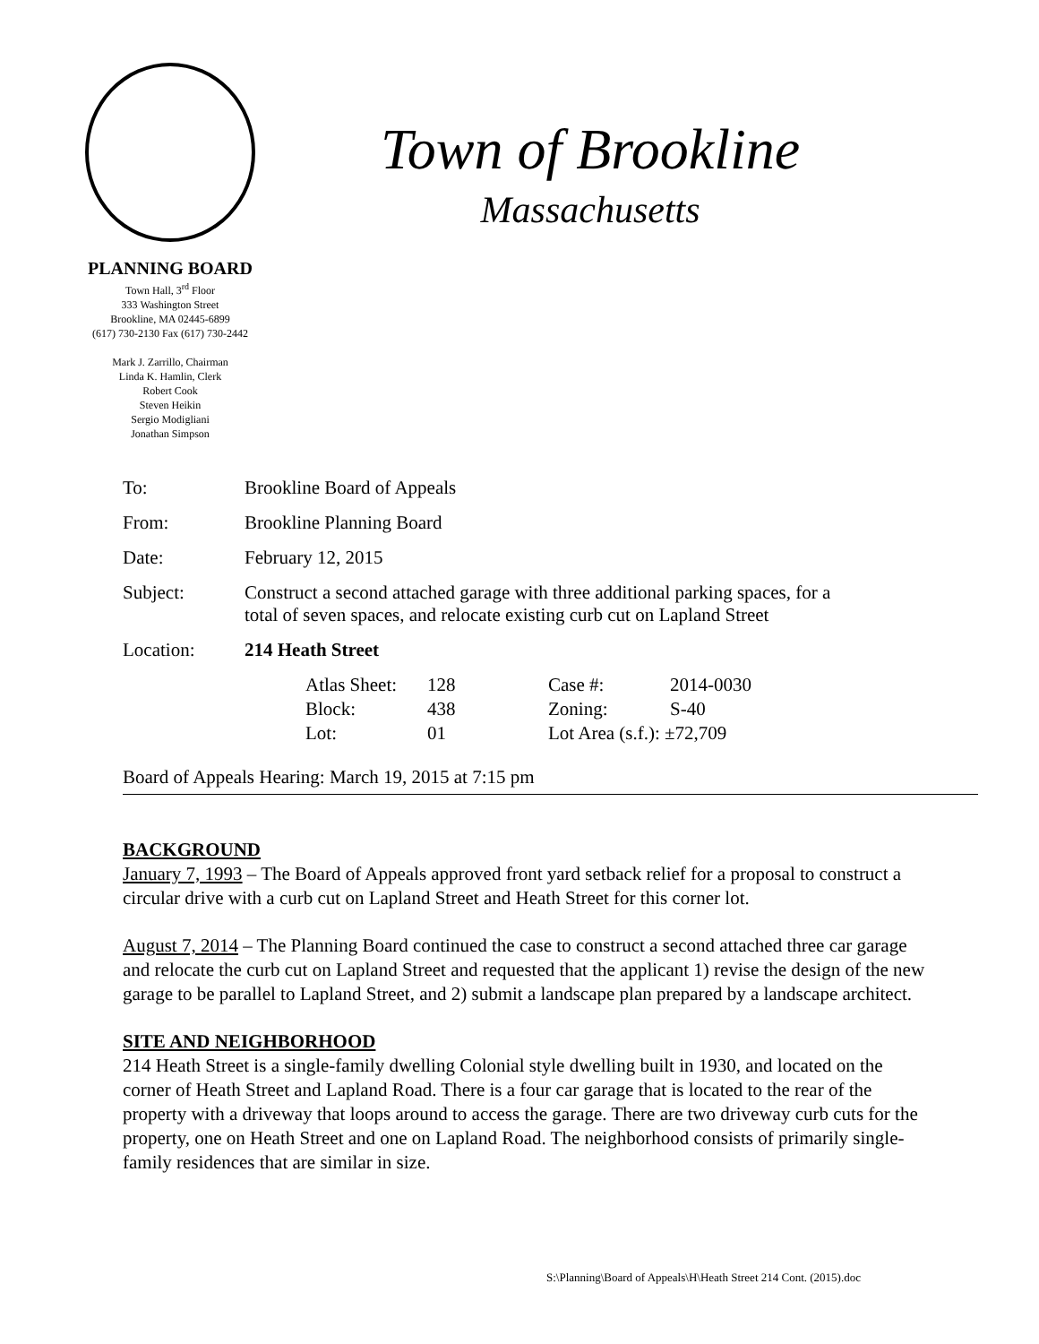PLANNING BOARD
Town Hall, 3<sup>rd</sup> Floor
333 Washington Street
Brookline, MA 02445-6899
(617) 730-2130 Fax (617) 730-2442
Mark J. Zarrillo, Chairman
Linda K. Hamlin, Clerk
Robert Cook
Steven Heikin
Sergio Modigliani
Jonathan Simpson
Town of Brookline
Massachusetts
| To: | Brookline Board of Appeals |
| From: | Brookline Planning Board |
| Date: | February 12, 2015 |
| Subject: | Construct a second attached garage with three additional parking spaces, for a total of seven spaces, and relocate existing curb cut on Lapland Street |
| Location: | 214 Heath Street |
| | / Atlas Sheet: / 128 / Case #: / 2014-0030 / / Block: / 438 / Zoning: / S-40 / / Lot: / 01 / Lot Area (s.f.): ±72,709 / / |
Board of Appeals Hearing: March 19, 2015 at 7:15 pm
BACKGROUND
January 7, 1993 – The Board of Appeals approved front yard setback relief for a proposal to construct a circular drive with a curb cut on Lapland Street and Heath Street for this corner lot.
August 7, 2014 – The Planning Board continued the case to construct a second attached three car garage and relocate the curb cut on Lapland Street and requested that the applicant 1) revise the design of the new garage to be parallel to Lapland Street, and 2) submit a landscape plan prepared by a landscape architect.
SITE AND NEIGHBORHOOD
214 Heath Street is a single-family dwelling Colonial style dwelling built in 1930, and located on the corner of Heath Street and Lapland Road. There is a four car garage that is located to the rear of the property with a driveway that loops around to access the garage. There are two driveway curb cuts for the property, one on Heath Street and one on Lapland Road. The neighborhood consists of primarily single-family residences that are similar in size.
S:\Planning\Board of Appeals\H\Heath Street 214 Cont. (2015).doc